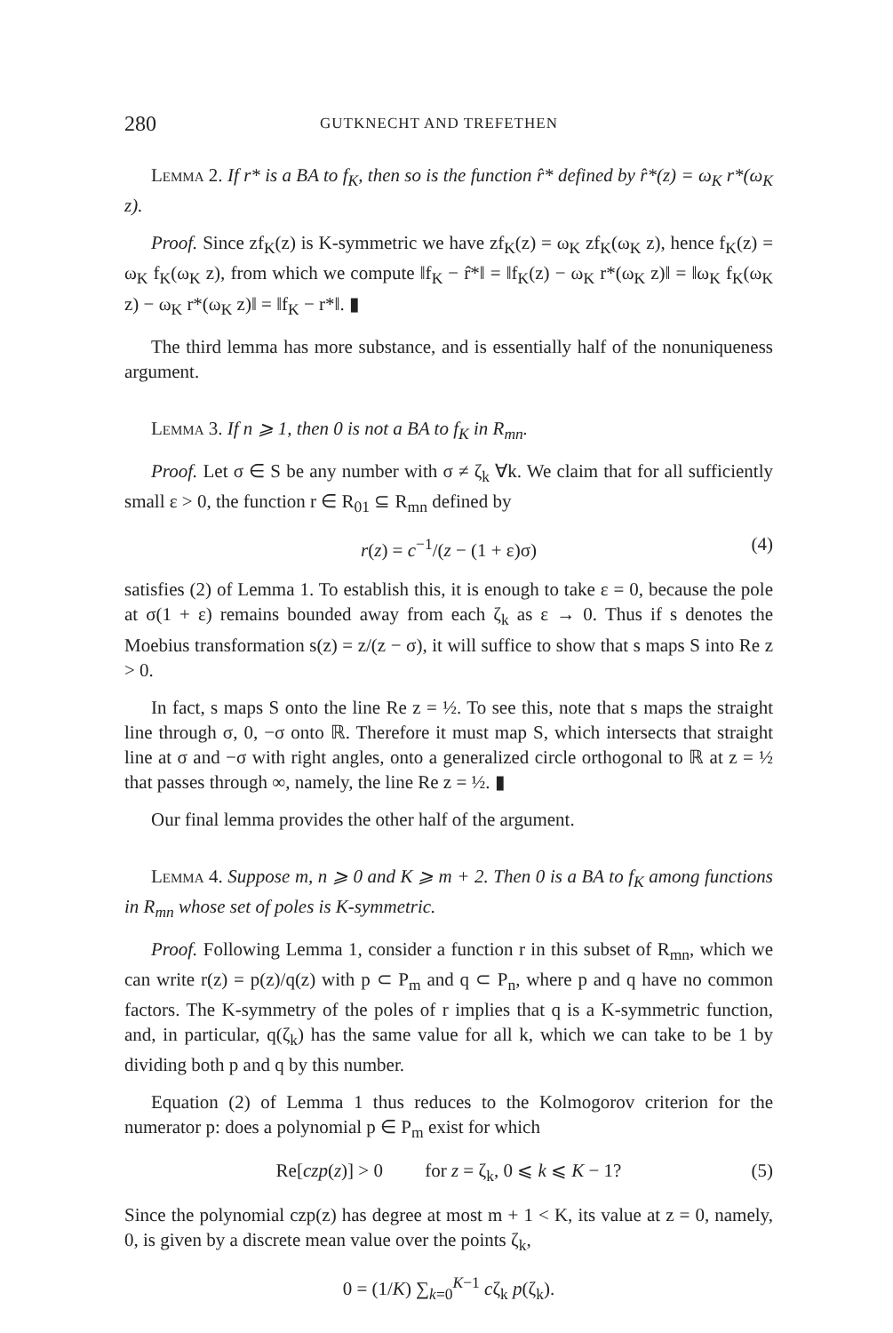280 GUTKNECHT AND TREFETHEN
Lemma 2. If r* is a BA to f<sub>K</sub>, then so is the function r̂* defined by r̂*(z) = ω<sub>K</sub> r*(ω<sub>K</sub> z).
Proof. Since zf<sub>K</sub>(z) is K-symmetric we have zf<sub>K</sub>(z) = ω<sub>K</sub> zf<sub>K</sub>(ω<sub>K</sub> z), hence f<sub>K</sub>(z) = ω<sub>K</sub> f<sub>K</sub>(ω<sub>K</sub> z), from which we compute ‖f<sub>K</sub> − r̂*‖ = ‖f<sub>K</sub>(z) − ω<sub>K</sub> r*(ω<sub>K</sub> z)‖ = ‖ω<sub>K</sub> f<sub>K</sub>(ω<sub>K</sub> z) − ω<sub>K</sub> r*(ω<sub>K</sub> z)‖ = ‖f<sub>K</sub> − r*‖. ▮
The third lemma has more substance, and is essentially half of the nonuniqueness argument.
Lemma 3. If n ⩾ 1, then 0 is not a BA to f<sub>K</sub> in R<sub>mn</sub>.
Proof. Let σ ∈ S be any number with σ ≠ ζ<sub>k</sub> ∀k. We claim that for all sufficiently small ε > 0, the function r ∈ R<sub>01</sub> ⊆ R<sub>mn</sub> defined by
r(z) = c<sup>−1</sup>/(z − (1 + ε)σ) (4)
satisfies (2) of Lemma 1. To establish this, it is enough to take ε = 0, because the pole at σ(1 + ε) remains bounded away from each ζ<sub>k</sub> as ε → 0. Thus if s denotes the Moebius transformation s(z) = z/(z − σ), it will suffice to show that s maps S into Re z > 0.
In fact, s maps S onto the line Re z = ½. To see this, note that s maps the straight line through σ, 0, −σ onto ℝ. Therefore it must map S, which intersects that straight line at σ and −σ with right angles, onto a generalized circle orthogonal to ℝ at z = ½ that passes through ∞, namely, the line Re z = ½. ▮
Our final lemma provides the other half of the argument.
Lemma 4. Suppose m, n ⩾ 0 and K ⩾ m + 2. Then 0 is a BA to f<sub>K</sub> among functions in R<sub>mn</sub> whose set of poles is K-symmetric.
Proof. Following Lemma 1, consider a function r in this subset of R<sub>mn</sub>, which we can write r(z) = p(z)/q(z) with p ⊂ P<sub>m</sub> and q ⊂ P<sub>n</sub>, where p and q have no common factors. The K-symmetry of the poles of r implies that q is a K-symmetric function, and, in particular, q(ζ<sub>k</sub>) has the same value for all k, which we can take to be 1 by dividing both p and q by this number.
Equation (2) of Lemma 1 thus reduces to the Kolmogorov criterion for the numerator p: does a polynomial p ∈ P<sub>m</sub> exist for which
Re[czp(z)] > 0 for z = ζ<sub>k</sub>, 0 ⩽ k ⩽ K − 1? (5)
Since the polynomial czp(z) has degree at most m + 1 < K, its value at z = 0, namely, 0, is given by a discrete mean value over the points ζ<sub>k</sub>,
0 = (1/K) ∑<sub>k=0</sub><sup>K−1</sup> cζ<sub>k</sub> p(ζ<sub>k</sub>).